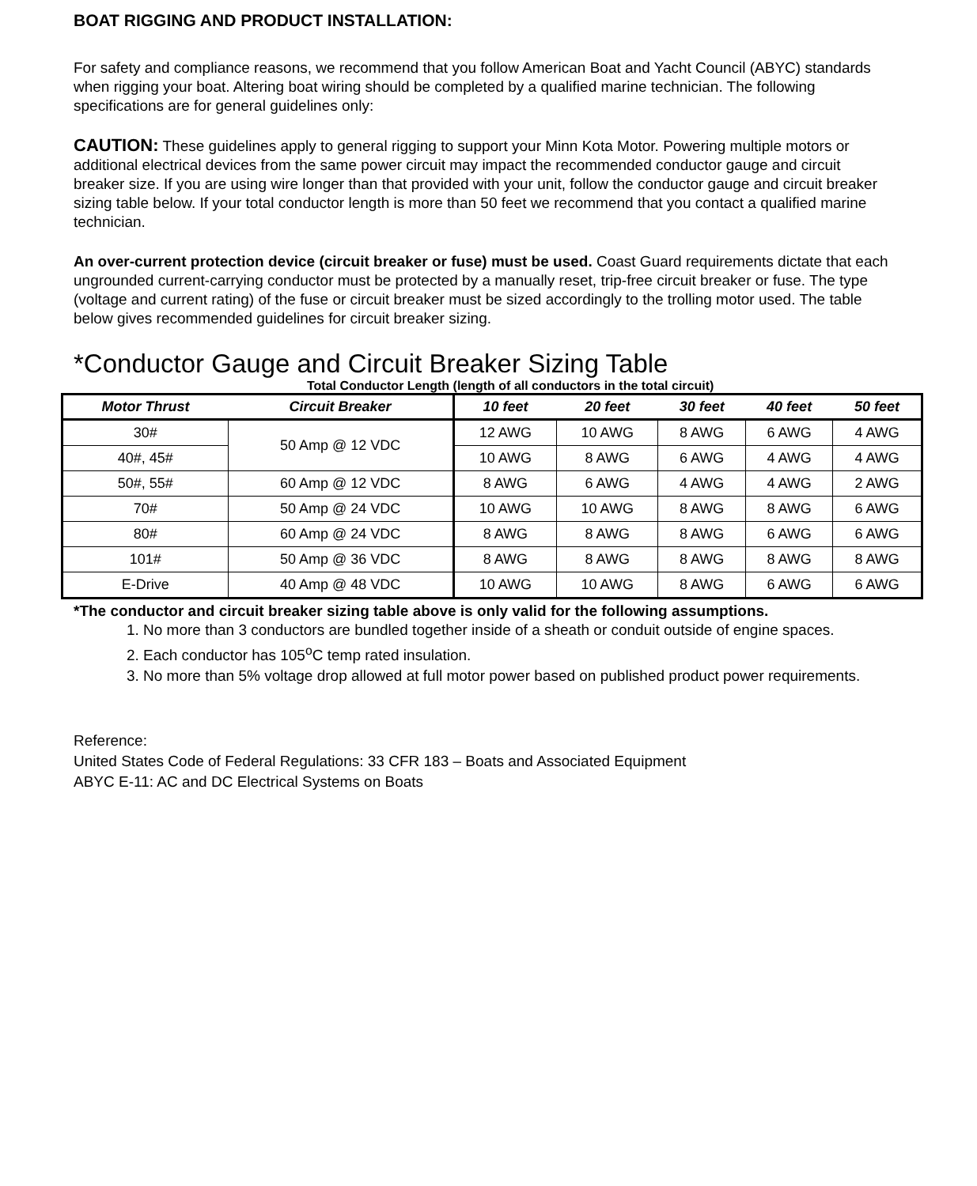BOAT RIGGING AND PRODUCT INSTALLATION:
For safety and compliance reasons, we recommend that you follow American Boat and Yacht Council (ABYC) standards when rigging your boat. Altering boat wiring should be completed by a qualified marine technician. The following specifications are for general guidelines only:
CAUTION: These guidelines apply to general rigging to support your Minn Kota Motor. Powering multiple motors or additional electrical devices from the same power circuit may impact the recommended conductor gauge and circuit breaker size. If you are using wire longer than that provided with your unit, follow the conductor gauge and circuit breaker sizing table below. If your total conductor length is more than 50 feet we recommend that you contact a qualified marine technician.
An over-current protection device (circuit breaker or fuse) must be used. Coast Guard requirements dictate that each ungrounded current-carrying conductor must be protected by a manually reset, trip-free circuit breaker or fuse. The type (voltage and current rating) of the fuse or circuit breaker must be sized accordingly to the trolling motor used. The table below gives recommended guidelines for circuit breaker sizing.
*Conductor Gauge and Circuit Breaker Sizing Table
Total Conductor Length (length of all conductors in the total circuit)
| Motor Thrust | Circuit Breaker | 10 feet | 20 feet | 30 feet | 40 feet | 50 feet |
| --- | --- | --- | --- | --- | --- | --- |
| 30# | 50 Amp @ 12 VDC | 12 AWG | 10 AWG | 8 AWG | 6 AWG | 4 AWG |
| 40#, 45# | | 10 AWG | 8 AWG | 6 AWG | 4 AWG | 4 AWG |
| 50#, 55# | 60 Amp @ 12 VDC | 8 AWG | 6 AWG | 4 AWG | 4 AWG | 2 AWG |
| 70# | 50 Amp @ 24 VDC | 10 AWG | 10 AWG | 8 AWG | 8 AWG | 6 AWG |
| 80# | 60 Amp @ 24 VDC | 8 AWG | 8 AWG | 8 AWG | 6 AWG | 6 AWG |
| 101# | 50 Amp @ 36 VDC | 8 AWG | 8 AWG | 8 AWG | 8 AWG | 8 AWG |
| E-Drive | 40 Amp @ 48 VDC | 10 AWG | 10 AWG | 8 AWG | 6 AWG | 6 AWG |
*The conductor and circuit breaker sizing table above is only valid for the following assumptions.
1. No more than 3 conductors are bundled together inside of a sheath or conduit outside of engine spaces.
2. Each conductor has 105<sup>o</sup>C temp rated insulation.
3. No more than 5% voltage drop allowed at full motor power based on published product power requirements.
Reference:
United States Code of Federal Regulations: 33 CFR 183 – Boats and Associated Equipment
ABYC E-11: AC and DC Electrical Systems on Boats